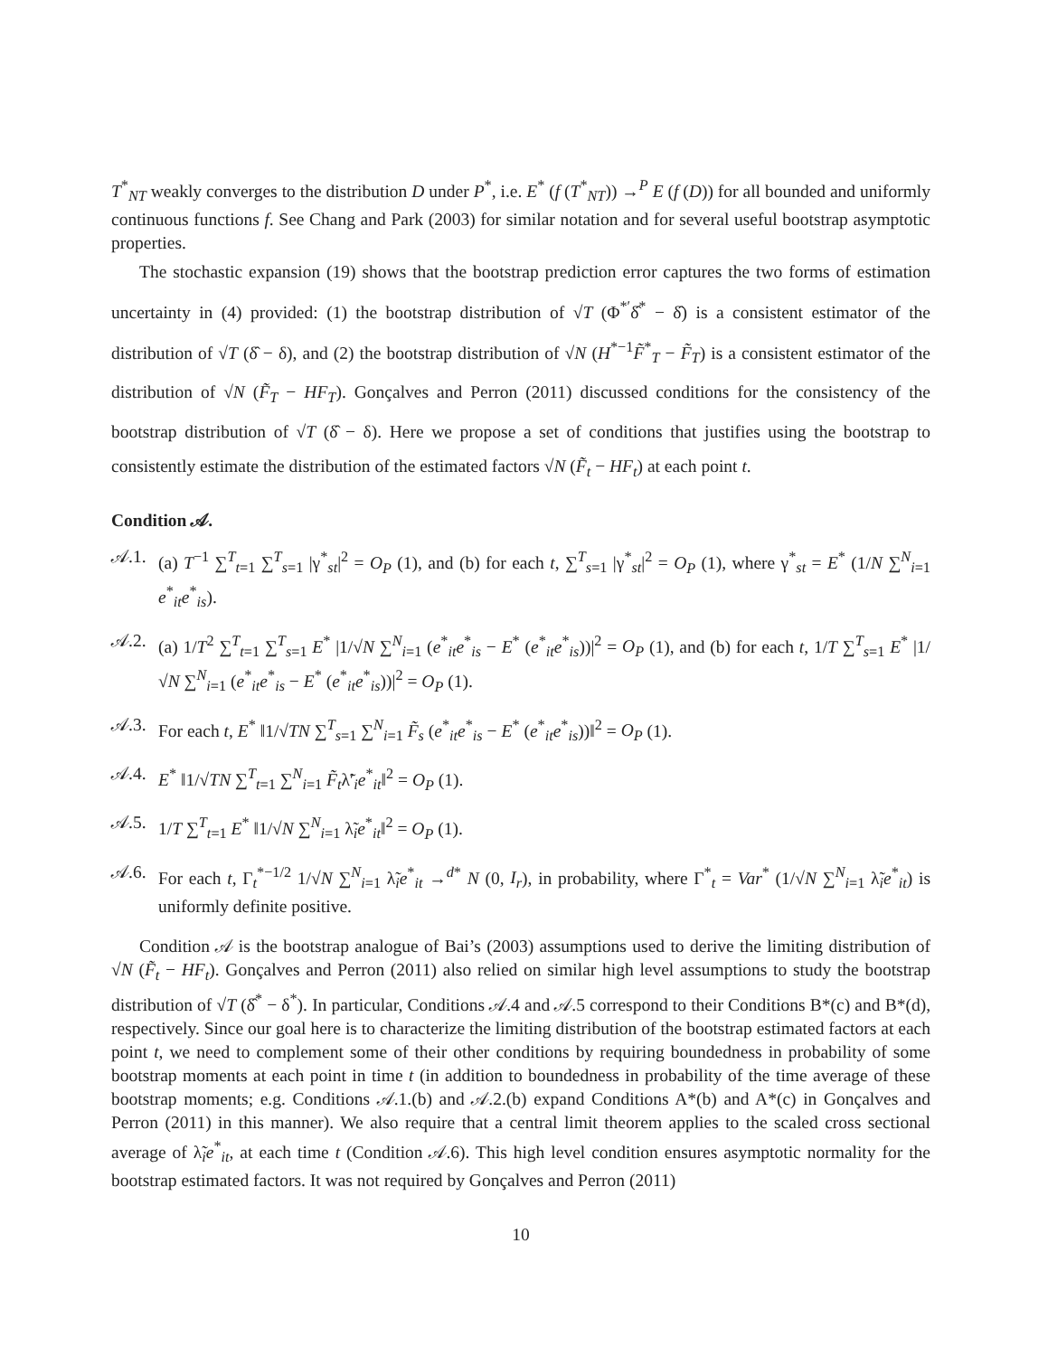T<sup>*</sup><sub>NT</sub> weakly converges to the distribution D under P<sup>*</sup>, i.e. E<sup>*</sup> (f (T<sup>*</sup><sub>NT</sub>)) →<sup>P</sup> E (f (D)) for all bounded and uniformly continuous functions f. See Chang and Park (2003) for similar notation and for several useful bootstrap asymptotic properties.
The stochastic expansion (19) shows that the bootstrap prediction error captures the two forms of estimation uncertainty in (4) provided: (1) the bootstrap distribution of √T (Φ<sup>*′</sup>δ̂<sup>*</sup> − δ̂) is a consistent estimator of the distribution of √T (δ̂ − δ), and (2) the bootstrap distribution of √N (H<sup>*−1</sup>F̃<sup>*</sup><sub>T</sub> − F̃<sub>T</sub>) is a consistent estimator of the distribution of √N (F̃<sub>T</sub> − HF<sub>T</sub>). Gonçalves and Perron (2011) discussed conditions for the consistency of the bootstrap distribution of √T (δ̂ − δ). Here we propose a set of conditions that justifies using the bootstrap to consistently estimate the distribution of the estimated factors √N (F̃<sub>t</sub> − HF<sub>t</sub>) at each point t.
Condition 𝒜.
𝒜.1. (a) T<sup>−1</sup> ∑<sup>T</sup><sub>t=1</sub> ∑<sup>T</sup><sub>s=1</sub> |γ<sup>*</sup><sub>st</sub>|<sup>2</sup> = O<sub>P</sub> (1), and (b) for each t, ∑<sup>T</sup><sub>s=1</sub> |γ<sup>*</sup><sub>st</sub>|<sup>2</sup> = O<sub>P</sub> (1), where γ<sup>*</sup><sub>st</sub> = E<sup>*</sup> (1/N ∑<sup>N</sup><sub>i=1</sub> e<sup>*</sup><sub>it</sub>e<sup>*</sup><sub>is</sub>).
𝒜.2. (a) 1/T<sup>2</sup> ∑<sup>T</sup><sub>t=1</sub> ∑<sup>T</sup><sub>s=1</sub> E<sup>*</sup> |1/√N ∑<sup>N</sup><sub>i=1</sub> (e<sup>*</sup><sub>it</sub>e<sup>*</sup><sub>is</sub> − E<sup>*</sup> (e<sup>*</sup><sub>it</sub>e<sup>*</sup><sub>is</sub>))|<sup>2</sup> = O<sub>P</sub> (1), and (b) for each t, 1/T ∑<sup>T</sup><sub>s=1</sub> E<sup>*</sup> |1/√N ∑<sup>N</sup><sub>i=1</sub> (e<sup>*</sup><sub>it</sub>e<sup>*</sup><sub>is</sub> − E<sup>*</sup> (e<sup>*</sup><sub>it</sub>e<sup>*</sup><sub>is</sub>))|<sup>2</sup> = O<sub>P</sub> (1).
𝒜.3. For each t, E<sup>*</sup> ‖1/√TN ∑<sup>T</sup><sub>s=1</sub> ∑<sup>N</sup><sub>i=1</sub> F̃<sub>s</sub> (e<sup>*</sup><sub>it</sub>e<sup>*</sup><sub>is</sub> − E<sup>*</sup> (e<sup>*</sup><sub>it</sub>e<sup>*</sup><sub>is</sub>))‖<sup>2</sup> = O<sub>P</sub> (1).
𝒜.4. E<sup>*</sup> ‖1/√TN ∑<sup>T</sup><sub>t=1</sub> ∑<sup>N</sup><sub>i=1</sub> F̃<sub>t</sub>λ̃′<sub>i</sub>e<sup>*</sup><sub>it</sub>‖<sup>2</sup> = O<sub>P</sub> (1).
𝒜.5. 1/T ∑<sup>T</sup><sub>t=1</sub> E<sup>*</sup> ‖1/√N ∑<sup>N</sup><sub>i=1</sub> λ̃<sub>i</sub>e<sup>*</sup><sub>it</sub>‖<sup>2</sup> = O<sub>P</sub> (1).
𝒜.6. For each t, Γ<sub>t</sub><sup>*−1/2</sup> 1/√N ∑<sup>N</sup><sub>i=1</sub> λ̃<sub>i</sub>e<sup>*</sup><sub>it</sub> →<sup>d*</sup> N (0, I<sub>r</sub>), in probability, where Γ<sup>*</sup><sub>t</sub> = Var<sup>*</sup> (1/√N ∑<sup>N</sup><sub>i=1</sub> λ̃<sub>i</sub>e<sup>*</sup><sub>it</sub>) is uniformly definite positive.
Condition 𝒜 is the bootstrap analogue of Bai’s (2003) assumptions used to derive the limiting distribution of √N (F̃<sub>t</sub> − HF<sub>t</sub>). Gonçalves and Perron (2011) also relied on similar high level assumptions to study the bootstrap distribution of √T (δ̂<sup>*</sup> − δ<sup>*</sup>). In particular, Conditions 𝒜.4 and 𝒜.5 correspond to their Conditions B*(c) and B*(d), respectively. Since our goal here is to characterize the limiting distribution of the bootstrap estimated factors at each point t, we need to complement some of their other conditions by requiring boundedness in probability of some bootstrap moments at each point in time t (in addition to boundedness in probability of the time average of these bootstrap moments; e.g. Conditions 𝒜.1.(b) and 𝒜.2.(b) expand Conditions A*(b) and A*(c) in Gonçalves and Perron (2011) in this manner). We also require that a central limit theorem applies to the scaled cross sectional average of λ̃<sub>i</sub>e<sup>*</sup><sub>it</sub>, at each time t (Condition 𝒜.6). This high level condition ensures asymptotic normality for the bootstrap estimated factors. It was not required by Gonçalves and Perron (2011)
10